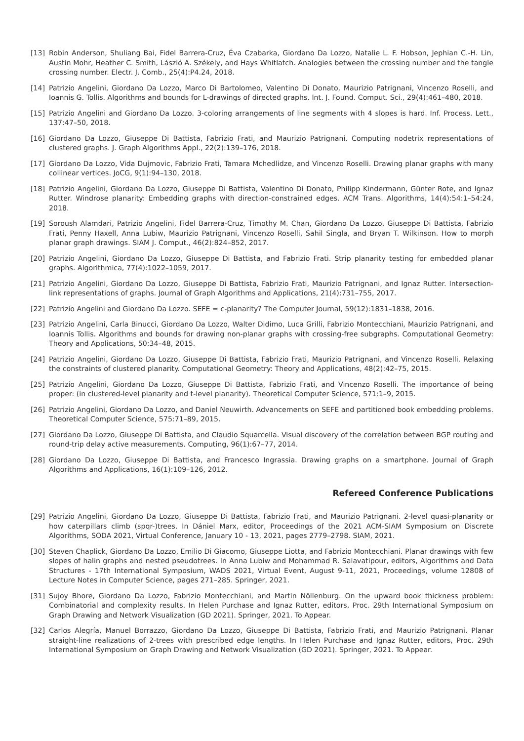[13] Robin Anderson, Shuliang Bai, Fidel Barrera-Cruz, Éva Czabarka, Giordano Da Lozzo, Natalie L. F. Hobson, Jephian C.-H. Lin, Austin Mohr, Heather C. Smith, László A. Székely, and Hays Whitlatch. Analogies between the crossing number and the tangle crossing number. Electr. J. Comb., 25(4):P4.24, 2018.
[14] Patrizio Angelini, Giordano Da Lozzo, Marco Di Bartolomeo, Valentino Di Donato, Maurizio Patrignani, Vincenzo Roselli, and Ioannis G. Tollis. Algorithms and bounds for L-drawings of directed graphs. Int. J. Found. Comput. Sci., 29(4):461–480, 2018.
[15] Patrizio Angelini and Giordano Da Lozzo. 3-coloring arrangements of line segments with 4 slopes is hard. Inf. Process. Lett., 137:47–50, 2018.
[16] Giordano Da Lozzo, Giuseppe Di Battista, Fabrizio Frati, and Maurizio Patrignani. Computing nodetrix representations of clustered graphs. J. Graph Algorithms Appl., 22(2):139–176, 2018.
[17] Giordano Da Lozzo, Vida Dujmovic, Fabrizio Frati, Tamara Mchedlidze, and Vincenzo Roselli. Drawing planar graphs with many collinear vertices. JoCG, 9(1):94–130, 2018.
[18] Patrizio Angelini, Giordano Da Lozzo, Giuseppe Di Battista, Valentino Di Donato, Philipp Kindermann, Günter Rote, and Ignaz Rutter. Windrose planarity: Embedding graphs with direction-constrained edges. ACM Trans. Algorithms, 14(4):54:1–54:24, 2018.
[19] Soroush Alamdari, Patrizio Angelini, Fidel Barrera-Cruz, Timothy M. Chan, Giordano Da Lozzo, Giuseppe Di Battista, Fabrizio Frati, Penny Haxell, Anna Lubiw, Maurizio Patrignani, Vincenzo Roselli, Sahil Singla, and Bryan T. Wilkinson. How to morph planar graph drawings. SIAM J. Comput., 46(2):824–852, 2017.
[20] Patrizio Angelini, Giordano Da Lozzo, Giuseppe Di Battista, and Fabrizio Frati. Strip planarity testing for embedded planar graphs. Algorithmica, 77(4):1022–1059, 2017.
[21] Patrizio Angelini, Giordano Da Lozzo, Giuseppe Di Battista, Fabrizio Frati, Maurizio Patrignani, and Ignaz Rutter. Intersection-link representations of graphs. Journal of Graph Algorithms and Applications, 21(4):731–755, 2017.
[22] Patrizio Angelini and Giordano Da Lozzo. SEFE = c-planarity? The Computer Journal, 59(12):1831–1838, 2016.
[23] Patrizio Angelini, Carla Binucci, Giordano Da Lozzo, Walter Didimo, Luca Grilli, Fabrizio Montecchiani, Maurizio Patrignani, and Ioannis Tollis. Algorithms and bounds for drawing non-planar graphs with crossing-free subgraphs. Computational Geometry: Theory and Applications, 50:34–48, 2015.
[24] Patrizio Angelini, Giordano Da Lozzo, Giuseppe Di Battista, Fabrizio Frati, Maurizio Patrignani, and Vincenzo Roselli. Relaxing the constraints of clustered planarity. Computational Geometry: Theory and Applications, 48(2):42–75, 2015.
[25] Patrizio Angelini, Giordano Da Lozzo, Giuseppe Di Battista, Fabrizio Frati, and Vincenzo Roselli. The importance of being proper: (in clustered-level planarity and t-level planarity). Theoretical Computer Science, 571:1–9, 2015.
[26] Patrizio Angelini, Giordano Da Lozzo, and Daniel Neuwirth. Advancements on SEFE and partitioned book embedding problems. Theoretical Computer Science, 575:71–89, 2015.
[27] Giordano Da Lozzo, Giuseppe Di Battista, and Claudio Squarcella. Visual discovery of the correlation between BGP routing and round-trip delay active measurements. Computing, 96(1):67–77, 2014.
[28] Giordano Da Lozzo, Giuseppe Di Battista, and Francesco Ingrassia. Drawing graphs on a smartphone. Journal of Graph Algorithms and Applications, 16(1):109–126, 2012.
Refereed Conference Publications
[29] Patrizio Angelini, Giordano Da Lozzo, Giuseppe Di Battista, Fabrizio Frati, and Maurizio Patrignani. 2-level quasi-planarity or how caterpillars climb (spqr-)trees. In Dániel Marx, editor, Proceedings of the 2021 ACM-SIAM Symposium on Discrete Algorithms, SODA 2021, Virtual Conference, January 10 - 13, 2021, pages 2779–2798. SIAM, 2021.
[30] Steven Chaplick, Giordano Da Lozzo, Emilio Di Giacomo, Giuseppe Liotta, and Fabrizio Montecchiani. Planar drawings with few slopes of halin graphs and nested pseudotrees. In Anna Lubiw and Mohammad R. Salavatipour, editors, Algorithms and Data Structures - 17th International Symposium, WADS 2021, Virtual Event, August 9-11, 2021, Proceedings, volume 12808 of Lecture Notes in Computer Science, pages 271–285. Springer, 2021.
[31] Sujoy Bhore, Giordano Da Lozzo, Fabrizio Montecchiani, and Martin Nöllenburg. On the upward book thickness problem: Combinatorial and complexity results. In Helen Purchase and Ignaz Rutter, editors, Proc. 29th International Symposium on Graph Drawing and Network Visualization (GD 2021). Springer, 2021. To Appear.
[32] Carlos Alegría, Manuel Borrazzo, Giordano Da Lozzo, Giuseppe Di Battista, Fabrizio Frati, and Maurizio Patrignani. Planar straight-line realizations of 2-trees with prescribed edge lengths. In Helen Purchase and Ignaz Rutter, editors, Proc. 29th International Symposium on Graph Drawing and Network Visualization (GD 2021). Springer, 2021. To Appear.